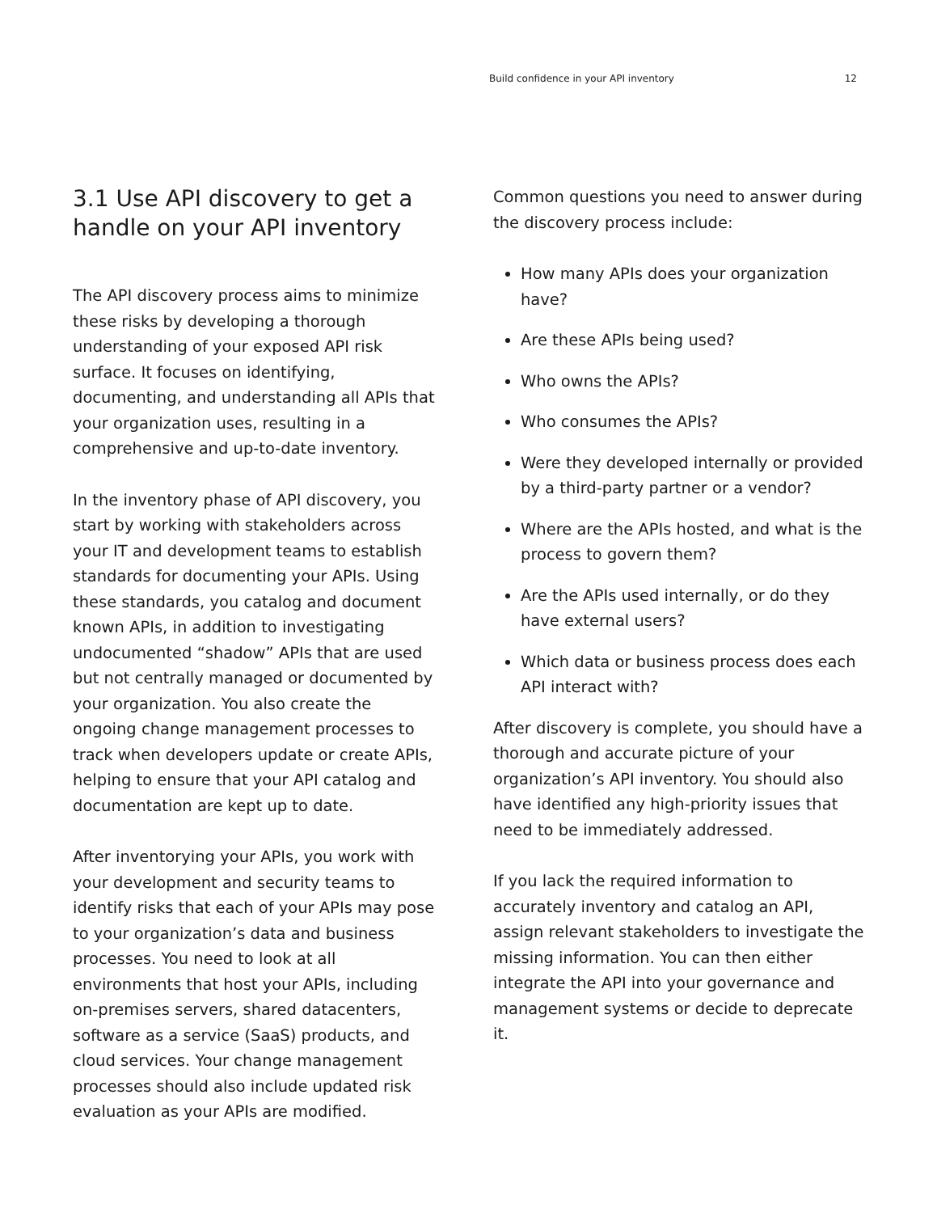Build confidence in your API inventory 12
3.1 Use API discovery to get a handle on your API inventory
The API discovery process aims to minimize these risks by developing a thorough understanding of your exposed API risk surface. It focuses on identifying, documenting, and understanding all APIs that your organization uses, resulting in a comprehensive and up-to-date inventory.
In the inventory phase of API discovery, you start by working with stakeholders across your IT and development teams to establish standards for documenting your APIs. Using these standards, you catalog and document known APIs, in addition to investigating undocumented “shadow” APIs that are used but not centrally managed or documented by your organization. You also create the ongoing change management processes to track when developers update or create APIs, helping to ensure that your API catalog and documentation are kept up to date.
After inventorying your APIs, you work with your development and security teams to identify risks that each of your APIs may pose to your organization’s data and business processes. You need to look at all environments that host your APIs, including on-premises servers, shared datacenters, software as a service (SaaS) products, and cloud services. Your change management processes should also include updated risk evaluation as your APIs are modified.
Common questions you need to answer during the discovery process include:
How many APIs does your organization have?
Are these APIs being used?
Who owns the APIs?
Who consumes the APIs?
Were they developed internally or provided by a third-party partner or a vendor?
Where are the APIs hosted, and what is the process to govern them?
Are the APIs used internally, or do they have external users?
Which data or business process does each API interact with?
After discovery is complete, you should have a thorough and accurate picture of your organization’s API inventory. You should also have identified any high-priority issues that need to be immediately addressed.
If you lack the required information to accurately inventory and catalog an API, assign relevant stakeholders to investigate the missing information. You can then either integrate the API into your governance and management systems or decide to deprecate it.